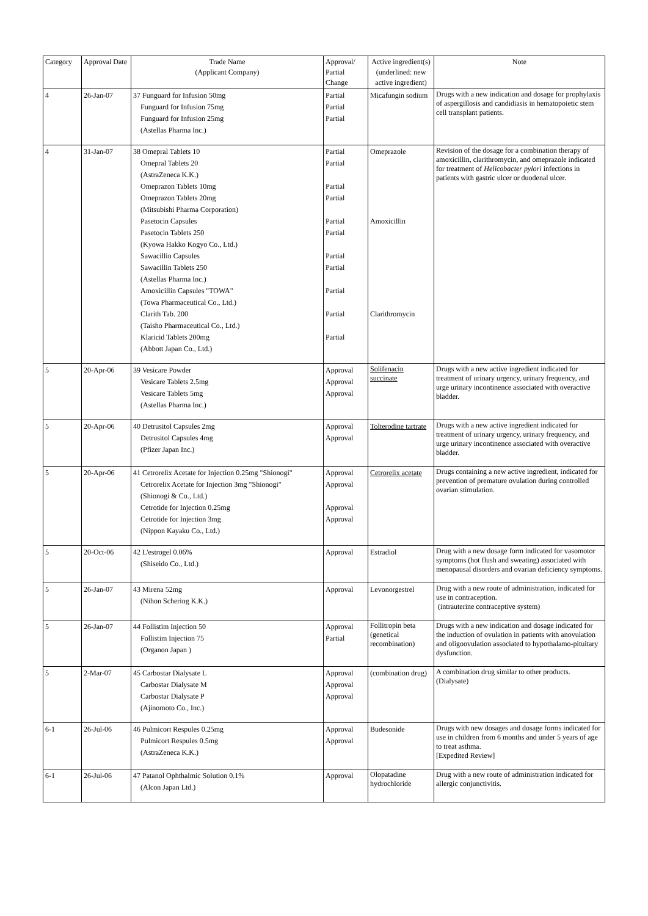| Category | Approval Date | Trade Name (Applicant Company) | Approval/ Partial Change | Active ingredient(s) (underlined: new active ingredient) | Note |
| --- | --- | --- | --- | --- | --- |
| 4 | 26-Jan-07 | 37 Funguard for Infusion 50mg Funguard for Infusion 75mg Funguard for Infusion 25mg (Astellas Pharma Inc.) | Partial Partial Partial | Micafungin sodium | Drugs with a new indication and dosage for prophylaxis of aspergillosis and candidiasis in hematopoietic stem cell transplant patients. |
| 4 | 31-Jan-07 | 38 Omepral Tablets 10 Omepral Tablets 20 (AstraZeneca K.K.) Omeprazon Tablets 10mg Omeprazon Tablets 20mg (Mitsubishi Pharma Corporation) Pasetocin Capsules Pasetocin Tablets 250 (Kyowa Hakko Kogyo Co., Ltd.) Sawacillin Capsules Sawacillin Tablets 250 (Astellas Pharma Inc.) Amoxicillin Capsules "TOWA" (Towa Pharmaceutical Co., Ltd.) Clarith Tab. 200 (Taisho Pharmaceutical Co., Ltd.) Klaricid Tablets 200mg (Abbott Japan Co., Ltd.) | Partial Partial Partial Partial Partial Partial Partial Partial Partial Partial Partial | Omeprazole Amoxicillin Clarithromycin | Revision of the dosage for a combination therapy of amoxicillin, clarithromycin, and omeprazole indicated for treatment of Helicobacter pylori infections in patients with gastric ulcer or duodenal ulcer. |
| 5 | 20-Apr-06 | 39 Vesicare Powder Vesicare Tablets 2.5mg Vesicare Tablets 5mg (Astellas Pharma Inc.) | Approval Approval Approval | Solifenacin succinate | Drugs with a new active ingredient indicated for treatment of urinary urgency, urinary frequency, and urge urinary incontinence associated with overactive bladder. |
| 5 | 20-Apr-06 | 40 Detrusitol Capsules 2mg Detrusitol Capsules 4mg (Pfizer Japan Inc.) | Approval Approval | Tolterodine tartrate | Drugs with a new active ingredient indicated for treatment of urinary urgency, urinary frequency, and urge urinary incontinence associated with overactive bladder. |
| 5 | 20-Apr-06 | 41 Cetrorelix Acetate for Injection 0.25mg "Shionogi" Cetrorelix Acetate for Injection 3mg "Shionogi" (Shionogi & Co., Ltd.) Cetrotide for Injection 0.25mg Cetrotide for Injection 3mg (Nippon Kayaku Co., Ltd.) | Approval Approval Approval Approval | Cetrorelix acetate | Drugs containing a new active ingredient, indicated for prevention of premature ovulation during controlled ovarian stimulation. |
| 5 | 20-Oct-06 | 42 L'estrogel 0.06% (Shiseido Co., Ltd.) | Approval | Estradiol | Drug with a new dosage form indicated for vasomotor symptoms (hot flush and sweating) associated with menopausal disorders and ovarian deficiency symptoms. |
| 5 | 26-Jan-07 | 43 Mirena 52mg (Nihon Schering K.K.) | Approval | Levonorgestrel | Drug with a new route of administration, indicated for use in contraception. (intrauterine contraceptive system) |
| 5 | 26-Jan-07 | 44 Follistim Injection 50 Follistim Injection 75 (Organon Japan ) | Approval Partial | Follitropin beta (genetical recombination) | Drugs with a new indication and dosage indicated for the induction of ovulation in patients with anovulation and oligoovulation associated to hypothalamo-pituitary dysfunction. |
| 5 | 2-Mar-07 | 45 Carbostar Dialysate L Carbostar Dialysate M Carbostar Dialysate P (Ajinomoto Co., Inc.) | Approval Approval Approval | (combination drug) | A combination drug similar to other products. (Dialysate) |
| 6-1 | 26-Jul-06 | 46 Pulmicort Respules 0.25mg Pulmicort Respules 0.5mg (AstraZeneca K.K.) | Approval Approval | Budesonide | Drugs with new dosages and dosage forms indicated for use in children from 6 months and under 5 years of age to treat asthma. [Expedited Review] |
| 6-1 | 26-Jul-06 | 47 Patanol Ophthalmic Solution 0.1% (Alcon Japan Ltd.) | Approval | Olopatadine hydrochloride | Drug with a new route of administration indicated for allergic conjunctivitis. |